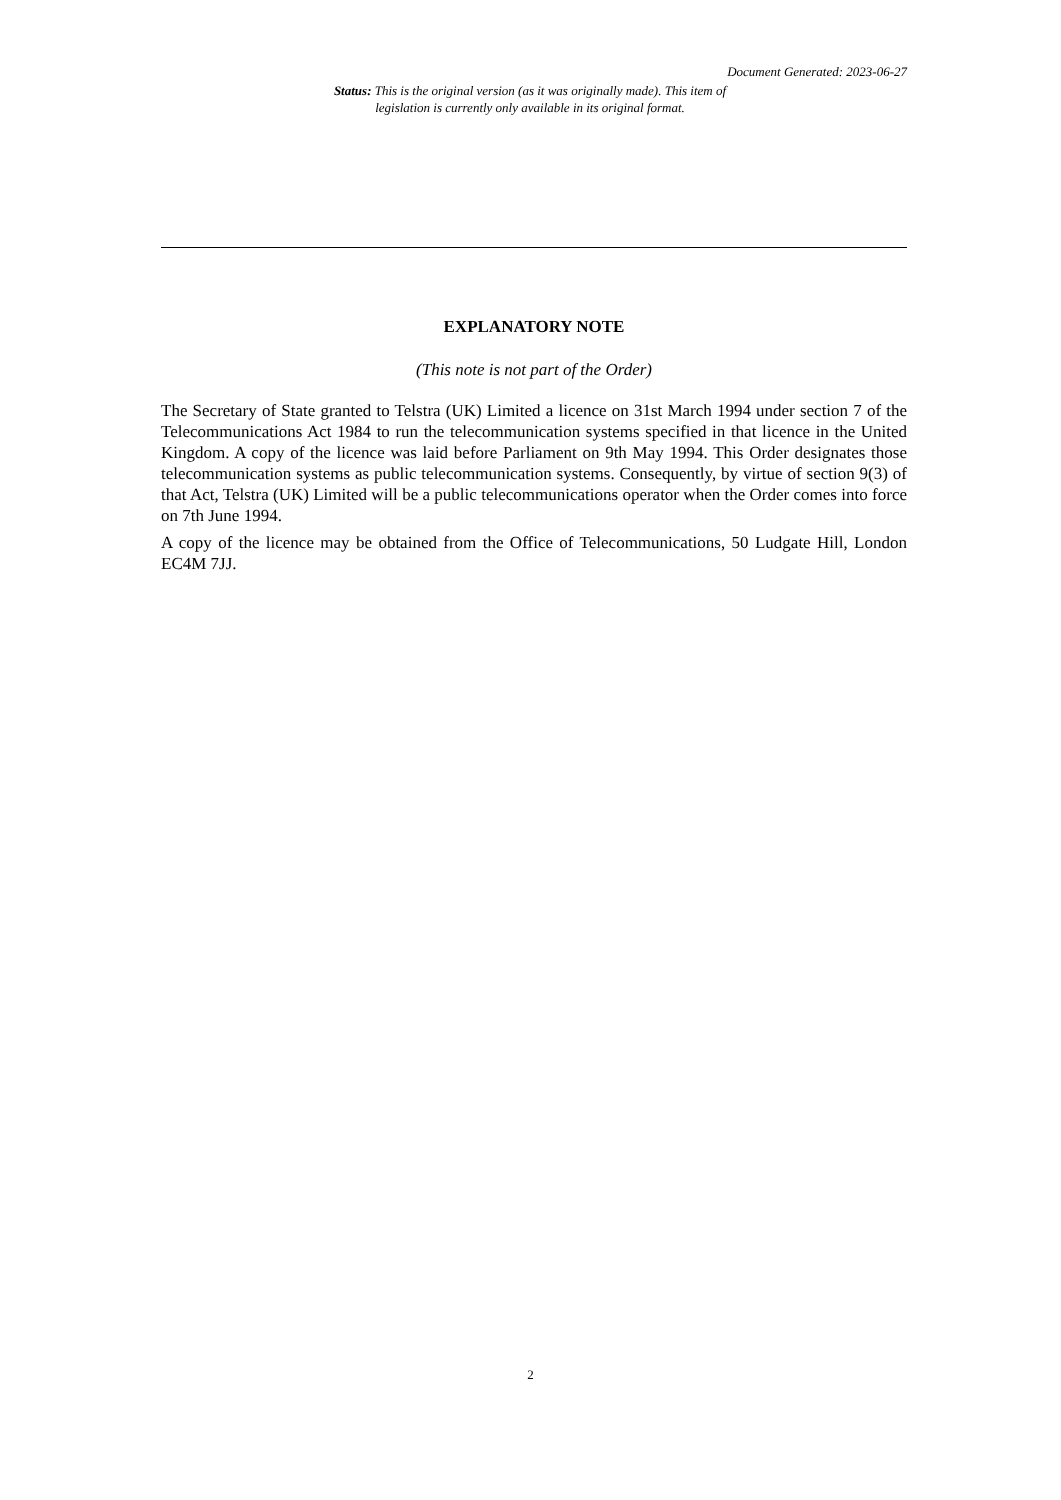Document Generated: 2023-06-27
Status: This is the original version (as it was originally made). This item of legislation is currently only available in its original format.
EXPLANATORY NOTE
(This note is not part of the Order)
The Secretary of State granted to Telstra (UK) Limited a licence on 31st March 1994 under section 7 of the Telecommunications Act 1984 to run the telecommunication systems specified in that licence in the United Kingdom. A copy of the licence was laid before Parliament on 9th May 1994. This Order designates those telecommunication systems as public telecommunication systems. Consequently, by virtue of section 9(3) of that Act, Telstra (UK) Limited will be a public telecommunications operator when the Order comes into force on 7th June 1994.
A copy of the licence may be obtained from the Office of Telecommunications, 50 Ludgate Hill, London EC4M 7JJ.
2